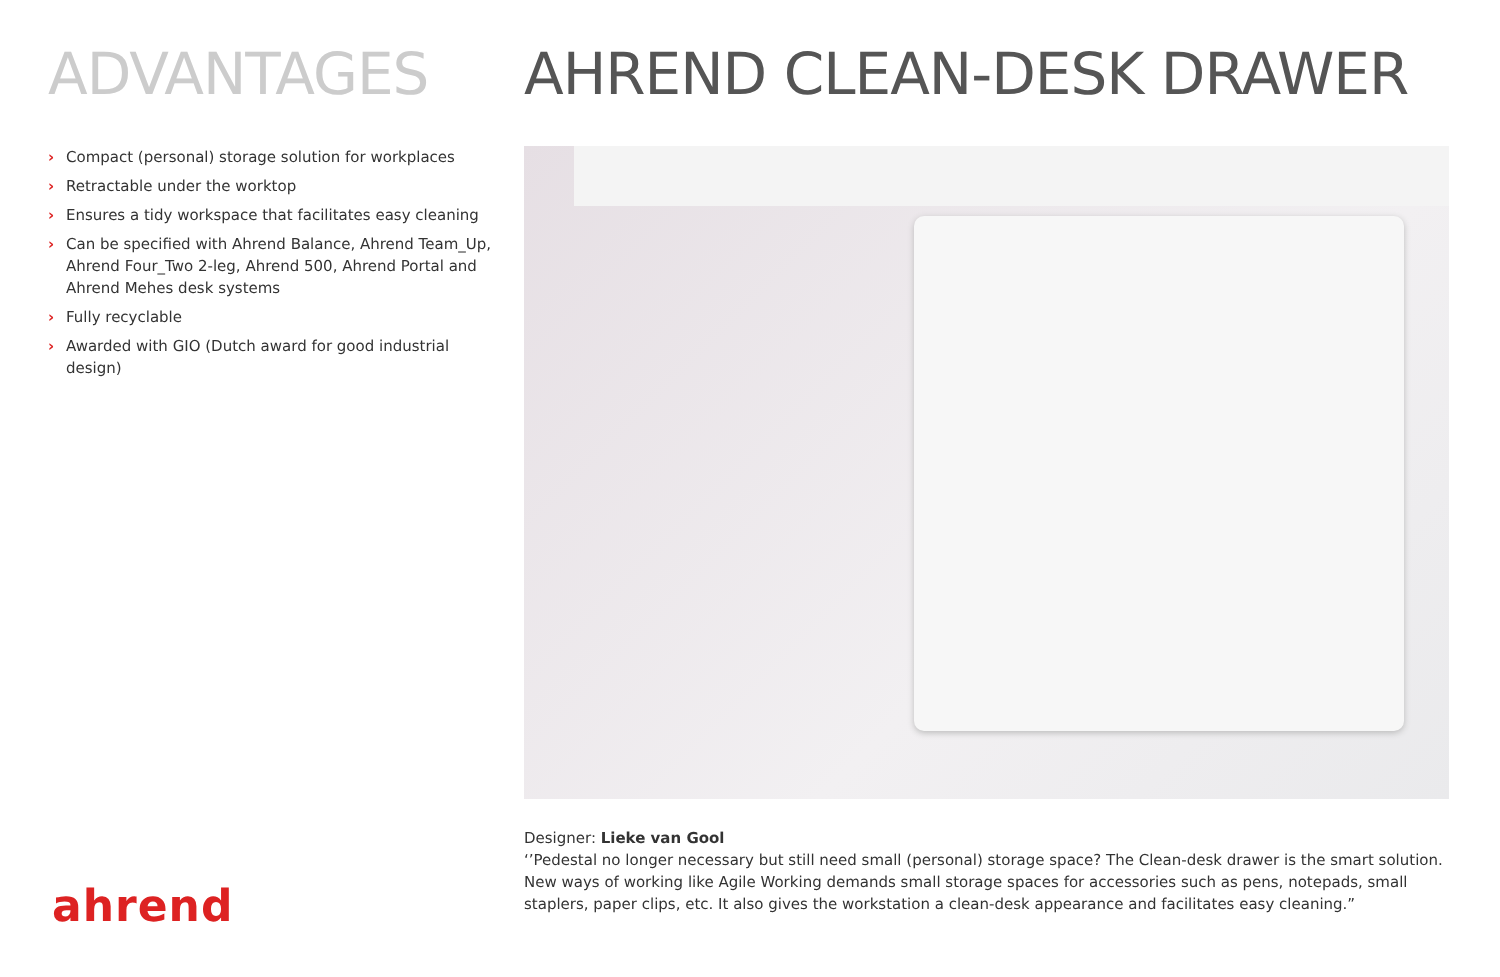ADVANTAGES
› Compact (personal) storage solution for workplaces
› Retractable under the worktop
› Ensures a tidy workspace that facilitates easy cleaning
› Can be specified with Ahrend Balance, Ahrend Team_Up, Ahrend Four_Two 2-leg, Ahrend 500, Ahrend Portal and Ahrend Mehes desk systems
› Fully recyclable
› Awarded with GIO (Dutch award for good industrial design)
AHREND CLEAN-DESK DRAWER
Designer: Lieke van Gool
‘’Pedestal no longer necessary but still need small (personal) storage space? The Clean-desk drawer is the smart solution. New ways of working like Agile Working demands small storage spaces for accessories such as pens, notepads, small staplers, paper clips, etc. It also gives the workstation a clean-desk appearance and facilitates easy cleaning.”
ahrend